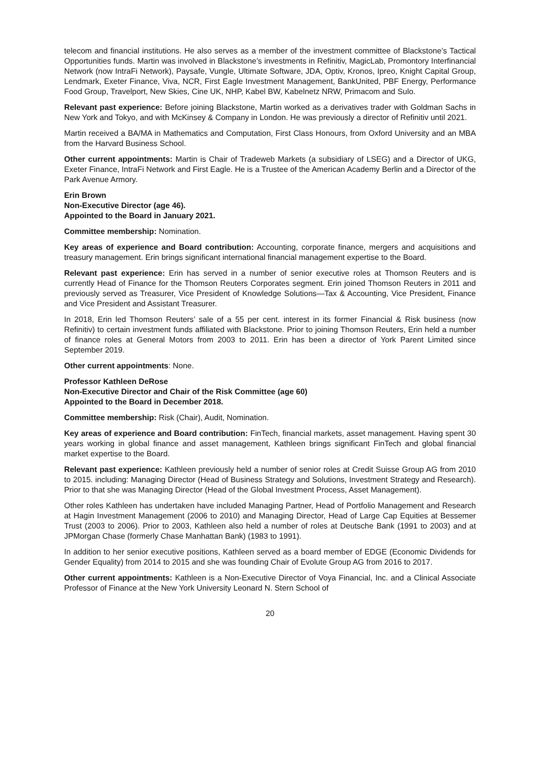telecom and financial institutions. He also serves as a member of the investment committee of Blackstone’s Tactical Opportunities funds. Martin was involved in Blackstone’s investments in Refinitiv, MagicLab, Promontory Interfinancial Network (now IntraFi Network), Paysafe, Vungle, Ultimate Software, JDA, Optiv, Kronos, Ipreo, Knight Capital Group, Lendmark, Exeter Finance, Viva, NCR, First Eagle Investment Management, BankUnited, PBF Energy, Performance Food Group, Travelport, New Skies, Cine UK, NHP, Kabel BW, Kabelnetz NRW, Primacom and Sulo.
Relevant past experience: Before joining Blackstone, Martin worked as a derivatives trader with Goldman Sachs in New York and Tokyo, and with McKinsey & Company in London. He was previously a director of Refinitiv until 2021.
Martin received a BA/MA in Mathematics and Computation, First Class Honours, from Oxford University and an MBA from the Harvard Business School.
Other current appointments: Martin is Chair of Tradeweb Markets (a subsidiary of LSEG) and a Director of UKG, Exeter Finance, IntraFi Network and First Eagle. He is a Trustee of the American Academy Berlin and a Director of the Park Avenue Armory.
Erin Brown
Non-Executive Director (age 46).
Appointed to the Board in January 2021.
Committee membership: Nomination.
Key areas of experience and Board contribution: Accounting, corporate finance, mergers and acquisitions and treasury management. Erin brings significant international financial management expertise to the Board.
Relevant past experience: Erin has served in a number of senior executive roles at Thomson Reuters and is currently Head of Finance for the Thomson Reuters Corporates segment. Erin joined Thomson Reuters in 2011 and previously served as Treasurer, Vice President of Knowledge Solutions—Tax & Accounting, Vice President, Finance and Vice President and Assistant Treasurer.
In 2018, Erin led Thomson Reuters’ sale of a 55 per cent. interest in its former Financial & Risk business (now Refinitiv) to certain investment funds affiliated with Blackstone. Prior to joining Thomson Reuters, Erin held a number of finance roles at General Motors from 2003 to 2011. Erin has been a director of York Parent Limited since September 2019.
Other current appointments: None.
Professor Kathleen DeRose
Non-Executive Director and Chair of the Risk Committee (age 60)
Appointed to the Board in December 2018.
Committee membership: Risk (Chair), Audit, Nomination.
Key areas of experience and Board contribution: FinTech, financial markets, asset management. Having spent 30 years working in global finance and asset management, Kathleen brings significant FinTech and global financial market expertise to the Board.
Relevant past experience: Kathleen previously held a number of senior roles at Credit Suisse Group AG from 2010 to 2015. including: Managing Director (Head of Business Strategy and Solutions, Investment Strategy and Research). Prior to that she was Managing Director (Head of the Global Investment Process, Asset Management).
Other roles Kathleen has undertaken have included Managing Partner, Head of Portfolio Management and Research at Hagin Investment Management (2006 to 2010) and Managing Director, Head of Large Cap Equities at Bessemer Trust (2003 to 2006). Prior to 2003, Kathleen also held a number of roles at Deutsche Bank (1991 to 2003) and at JPMorgan Chase (formerly Chase Manhattan Bank) (1983 to 1991).
In addition to her senior executive positions, Kathleen served as a board member of EDGE (Economic Dividends for Gender Equality) from 2014 to 2015 and she was founding Chair of Evolute Group AG from 2016 to 2017.
Other current appointments: Kathleen is a Non-Executive Director of Voya Financial, Inc. and a Clinical Associate Professor of Finance at the New York University Leonard N. Stern School of
20